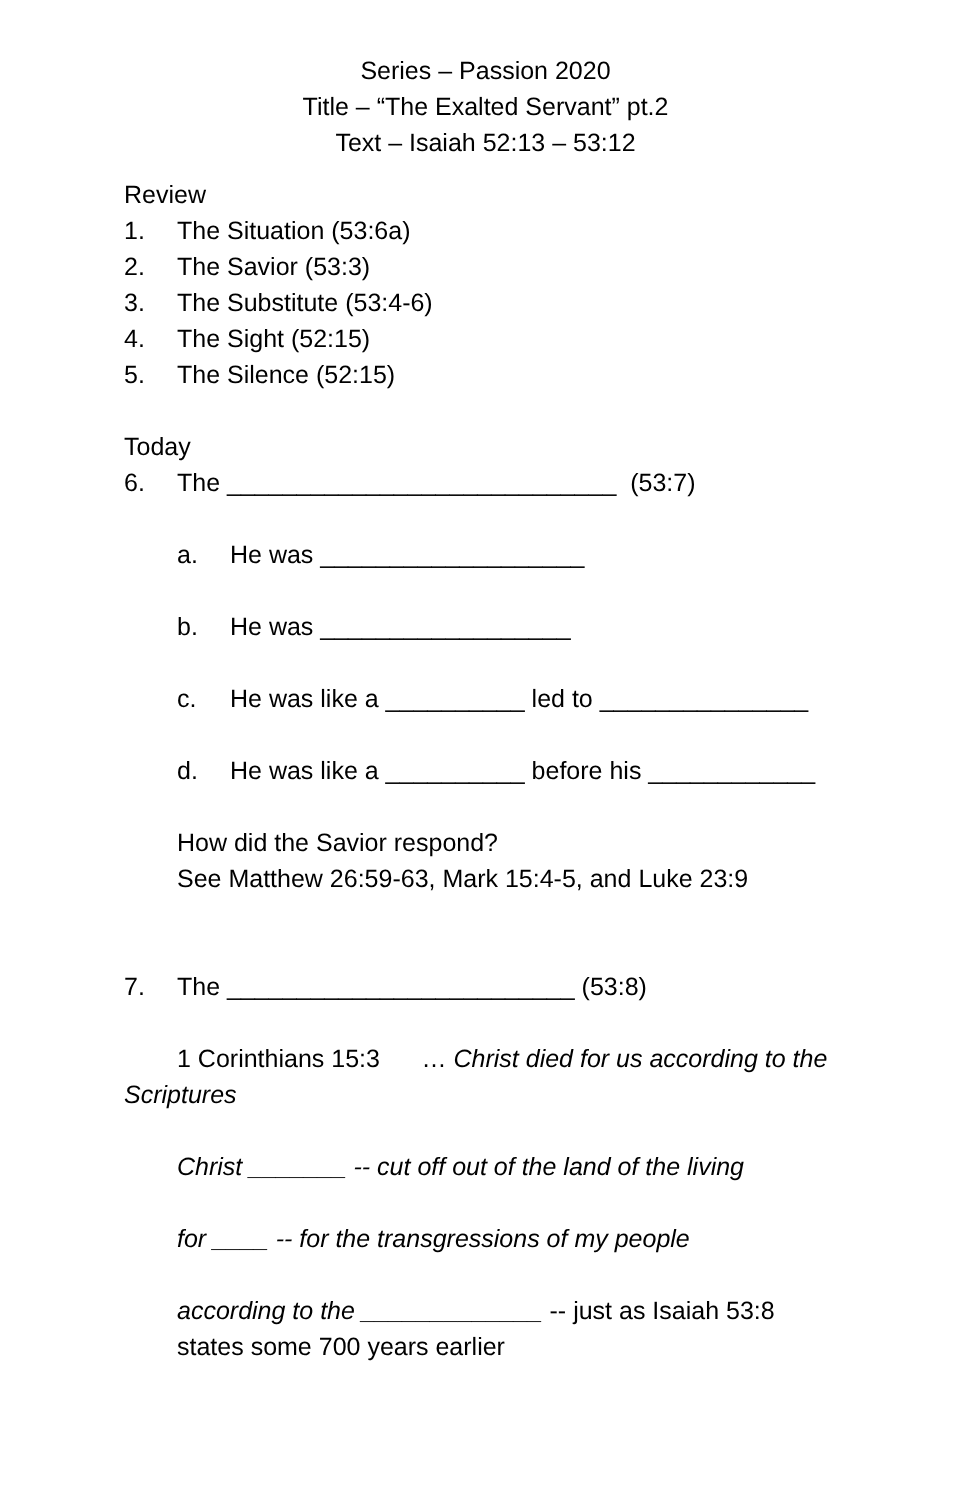Series – Passion 2020
Title – “The Exalted Servant” pt.2
Text – Isaiah 52:13 – 53:12
Review
1. The Situation (53:6a)
2. The Savior (53:3)
3. The Substitute (53:4-6)
4. The Sight (52:15)
5. The Silence (52:15)
Today
6. The ____________________________ (53:7)
a. He was ___________________
b. He was __________________
c. He was like a __________ led to _______________
d. He was like a __________ before his ____________
How did the Savior respond?
See Matthew 26:59-63, Mark 15:4-5, and Luke 23:9
7. The _________________________ (53:8)
1 Corinthians 15:3 … Christ died for us according to the Scriptures
Christ _______ -- cut off out of the land of the living
for ____ -- for the transgressions of my people
according to the _____________ -- just as Isaiah 53:8 states some 700 years earlier